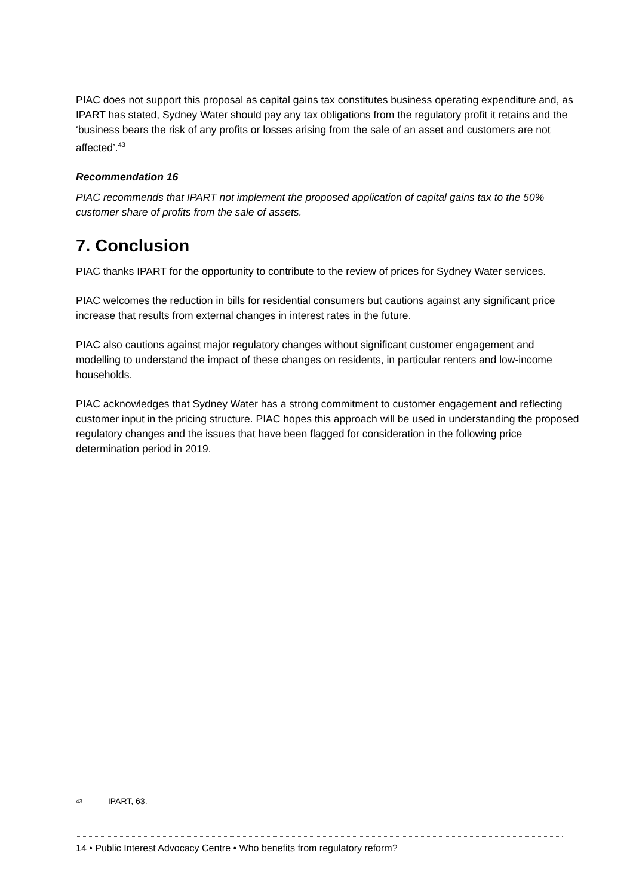PIAC does not support this proposal as capital gains tax constitutes business operating expenditure and, as IPART has stated, Sydney Water should pay any tax obligations from the regulatory profit it retains and the ‘business bears the risk of any profits or losses arising from the sale of an asset and customers are not affected’.<sup>43</sup>
Recommendation 16
PIAC recommends that IPART not implement the proposed application of capital gains tax to the 50% customer share of profits from the sale of assets.
7. Conclusion
PIAC thanks IPART for the opportunity to contribute to the review of prices for Sydney Water services.
PIAC welcomes the reduction in bills for residential consumers but cautions against any significant price increase that results from external changes in interest rates in the future.
PIAC also cautions against major regulatory changes without significant customer engagement and modelling to understand the impact of these changes on residents, in particular renters and low-income households.
PIAC acknowledges that Sydney Water has a strong commitment to customer engagement and reflecting customer input in the pricing structure. PIAC hopes this approach will be used in understanding the proposed regulatory changes and the issues that have been flagged for consideration in the following price determination period in 2019.
43 IPART, 63.
14 • Public Interest Advocacy Centre • Who benefits from regulatory reform?